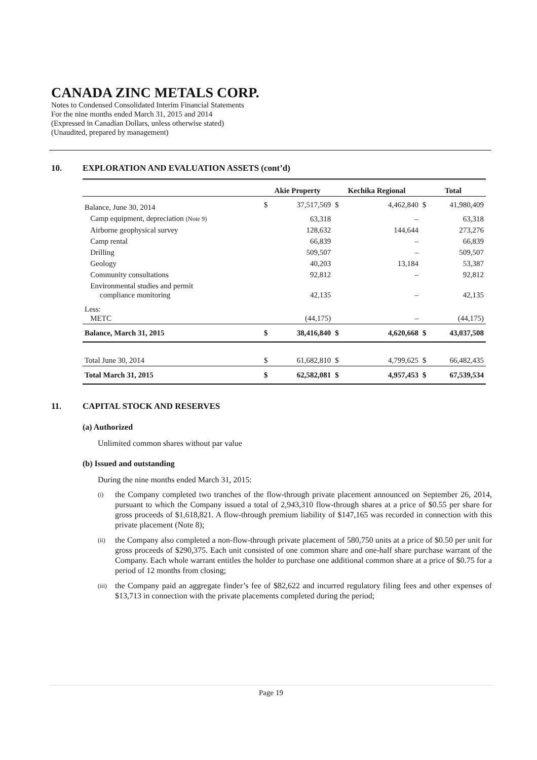CANADA ZINC METALS CORP.
Notes to Condensed Consolidated Interim Financial Statements
For the nine months ended March 31, 2015 and 2014
(Expressed in Canadian Dollars, unless otherwise stated)
(Unaudited, prepared by management)
10. EXPLORATION AND EVALUATION ASSETS (cont’d)
| | Akie Property | | Kechika Regional | | Total | |
| --- | --- | --- | --- | --- | --- | --- |
| Balance, June 30, 2014 | $ | 37,517,569 | $ | 4,462,840 | $ | 41,980,409 |
| Camp equipment, depreciation (Note 9) | | 63,318 | | – | | 63,318 |
| Airborne geophysical survey | | 128,632 | | 144,644 | | 273,276 |
| Camp rental | | 66,839 | | – | | 66,839 |
| Drilling | | 509,507 | | – | | 509,507 |
| Geology | | 40,203 | | 13,184 | | 53,387 |
| Community consultations | | 92,812 | | – | | 92,812 |
| Environmental studies and permit compliance monitoring | | 42,135 | | – | | 42,135 |
| Less: METC | | (44,175) | | – | | (44,175) |
| Balance, March 31, 2015 | $ | 38,416,840 | $ | 4,620,668 | $ | 43,037,508 |
| Total June 30, 2014 | $ | 61,682,810 | $ | 4,799,625 | $ | 66,482,435 |
| Total March 31, 2015 | $ | 62,582,081 | $ | 4,957,453 | $ | 67,539,534 |
11. CAPITAL STOCK AND RESERVES
(a) Authorized
Unlimited common shares without par value
(b) Issued and outstanding
During the nine months ended March 31, 2015:
(i) the Company completed two tranches of the flow-through private placement announced on September 26, 2014, pursuant to which the Company issued a total of 2,943,310 flow-through shares at a price of $0.55 per share for gross proceeds of $1,618,821. A flow-through premium liability of $147,165 was recorded in connection with this private placement (Note 8);
(ii) the Company also completed a non-flow-through private placement of 580,750 units at a price of $0.50 per unit for gross proceeds of $290,375. Each unit consisted of one common share and one-half share purchase warrant of the Company. Each whole warrant entitles the holder to purchase one additional common share at a price of $0.75 for a period of 12 months from closing;
(iii) the Company paid an aggregate finder’s fee of $82,622 and incurred regulatory filing fees and other expenses of $13,713 in connection with the private placements completed during the period;
Page 19